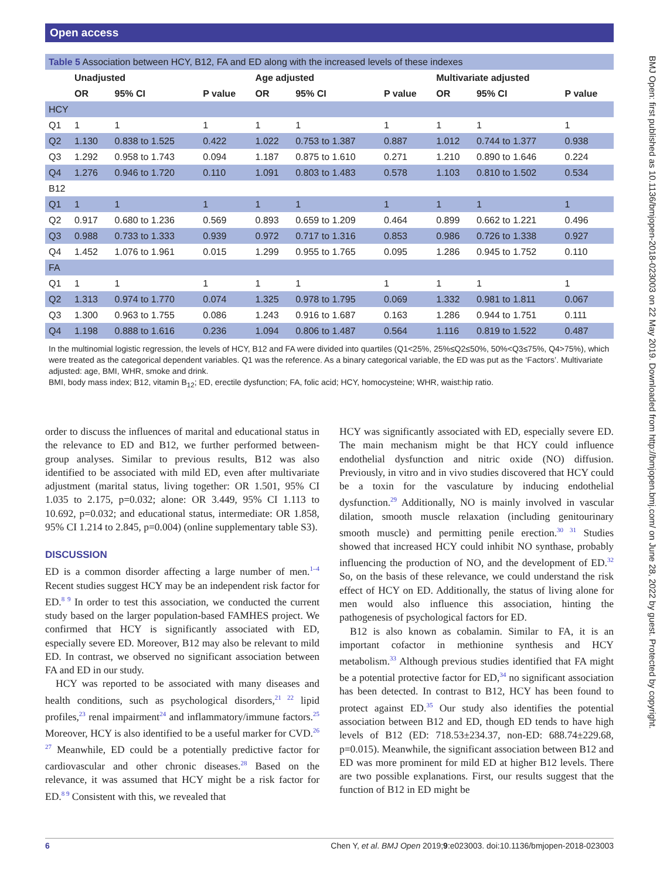Open access
BMJ Open: first published as 10.1136/bmjopen-2018-023003 on 22 May 2019. Downloaded from http://bmjopen.bmj.com/ on June 28, 2022 by guest. Protected by copyright.
| Table 5 Association between HCY, B12, FA and ED along with the increased levels of these indexes | | | | | | | | | |
| | Unadjusted | | | Age adjusted | | | Multivariate adjusted | | |
| | OR | 95% CI | P value | OR | 95% CI | P value | OR | 95% CI | P value |
| HCY | | | | | | | | | |
| Q1 | 1 | 1 | 1 | 1 | 1 | 1 | 1 | 1 | 1 |
| Q2 | 1.130 | 0.838 to 1.525 | 0.422 | 1.022 | 0.753 to 1.387 | 0.887 | 1.012 | 0.744 to 1.377 | 0.938 |
| Q3 | 1.292 | 0.958 to 1.743 | 0.094 | 1.187 | 0.875 to 1.610 | 0.271 | 1.210 | 0.890 to 1.646 | 0.224 |
| Q4 | 1.276 | 0.946 to 1.720 | 0.110 | 1.091 | 0.803 to 1.483 | 0.578 | 1.103 | 0.810 to 1.502 | 0.534 |
| B12 | | | | | | | | | |
| Q1 | 1 | 1 | 1 | 1 | 1 | 1 | 1 | 1 | 1 |
| Q2 | 0.917 | 0.680 to 1.236 | 0.569 | 0.893 | 0.659 to 1.209 | 0.464 | 0.899 | 0.662 to 1.221 | 0.496 |
| Q3 | 0.988 | 0.733 to 1.333 | 0.939 | 0.972 | 0.717 to 1.316 | 0.853 | 0.986 | 0.726 to 1.338 | 0.927 |
| Q4 | 1.452 | 1.076 to 1.961 | 0.015 | 1.299 | 0.955 to 1.765 | 0.095 | 1.286 | 0.945 to 1.752 | 0.110 |
| FA | | | | | | | | | |
| Q1 | 1 | 1 | 1 | 1 | 1 | 1 | 1 | 1 | 1 |
| Q2 | 1.313 | 0.974 to 1.770 | 0.074 | 1.325 | 0.978 to 1.795 | 0.069 | 1.332 | 0.981 to 1.811 | 0.067 |
| Q3 | 1.300 | 0.963 to 1.755 | 0.086 | 1.243 | 0.916 to 1.687 | 0.163 | 1.286 | 0.944 to 1.751 | 0.111 |
| Q4 | 1.198 | 0.888 to 1.616 | 0.236 | 1.094 | 0.806 to 1.487 | 0.564 | 1.116 | 0.819 to 1.522 | 0.487 |
In the multinomial logistic regression, the levels of HCY, B12 and FA were divided into quartiles (Q1<25%, 25%≤Q2≤50%, 50%<Q3≤75%, Q4>75%), which were treated as the categorical dependent variables. Q1 was the reference. As a binary categorical variable, the ED was put as the ‘Factors’. Multivariate adjusted: age, BMI, WHR, smoke and drink.
BMI, body mass index; B12, vitamin B<sub>12</sub>; ED, erectile dysfunction; FA, folic acid; HCY, homocysteine; WHR, waist:hip ratio.
order to discuss the influences of marital and educational status in the relevance to ED and B12, we further performed between-group analyses. Similar to previous results, B12 was also identified to be associated with mild ED, even after multivariate adjustment (marital status, living together: OR 1.501, 95% CI 1.035 to 2.175, p=0.032; alone: OR 3.449, 95% CI 1.113 to 10.692, p=0.032; and educational status, intermediate: OR 1.858, 95% CI 1.214 to 2.845, p=0.004) (online supplementary table S3).
DISCUSSION
ED is a common disorder affecting a large number of men.<sup>1–4</sup> Recent studies suggest HCY may be an independent risk factor for ED.<sup>8 9</sup> In order to test this association, we conducted the current study based on the larger population-based FAMHES project. We confirmed that HCY is significantly associated with ED, especially severe ED. Moreover, B12 may also be relevant to mild ED. In contrast, we observed no significant association between FA and ED in our study.
HCY was reported to be associated with many diseases and health conditions, such as psychological disorders,<sup>21 22</sup> lipid profiles,<sup>23</sup> renal impairment<sup>24</sup> and inflammatory/immune factors.<sup>25</sup> Moreover, HCY is also identified to be a useful marker for CVD.<sup>26 27</sup> Meanwhile, ED could be a potentially predictive factor for cardiovascular and other chronic diseases.<sup>28</sup> Based on the relevance, it was assumed that HCY might be a risk factor for ED.<sup>8 9</sup> Consistent with this, we revealed that
HCY was significantly associated with ED, especially severe ED. The main mechanism might be that HCY could influence endothelial dysfunction and nitric oxide (NO) diffusion. Previously, in vitro and in vivo studies discovered that HCY could be a toxin for the vasculature by inducing endothelial dysfunction.<sup>29</sup> Additionally, NO is mainly involved in vascular dilation, smooth muscle relaxation (including genitourinary smooth muscle) and permitting penile erection.<sup>30 31</sup> Studies showed that increased HCY could inhibit NO synthase, probably influencing the production of NO, and the development of ED.<sup>32</sup> So, on the basis of these relevance, we could understand the risk effect of HCY on ED. Additionally, the status of living alone for men would also influence this association, hinting the pathogenesis of psychological factors for ED.
B12 is also known as cobalamin. Similar to FA, it is an important cofactor in methionine synthesis and HCY metabolism.<sup>33</sup> Although previous studies identified that FA might be a potential protective factor for ED,<sup>34</sup> no significant association has been detected. In contrast to B12, HCY has been found to protect against ED.<sup>35</sup> Our study also identifies the potential association between B12 and ED, though ED tends to have high levels of B12 (ED: 718.53±234.37, non-ED: 688.74±229.68, p=0.015). Meanwhile, the significant association between B12 and ED was more prominent for mild ED at higher B12 levels. There are two possible explanations. First, our results suggest that the function of B12 in ED might be
6 Chen Y, et al. BMJ Open 2019;9:e023003. doi:10.1136/bmjopen-2018-023003